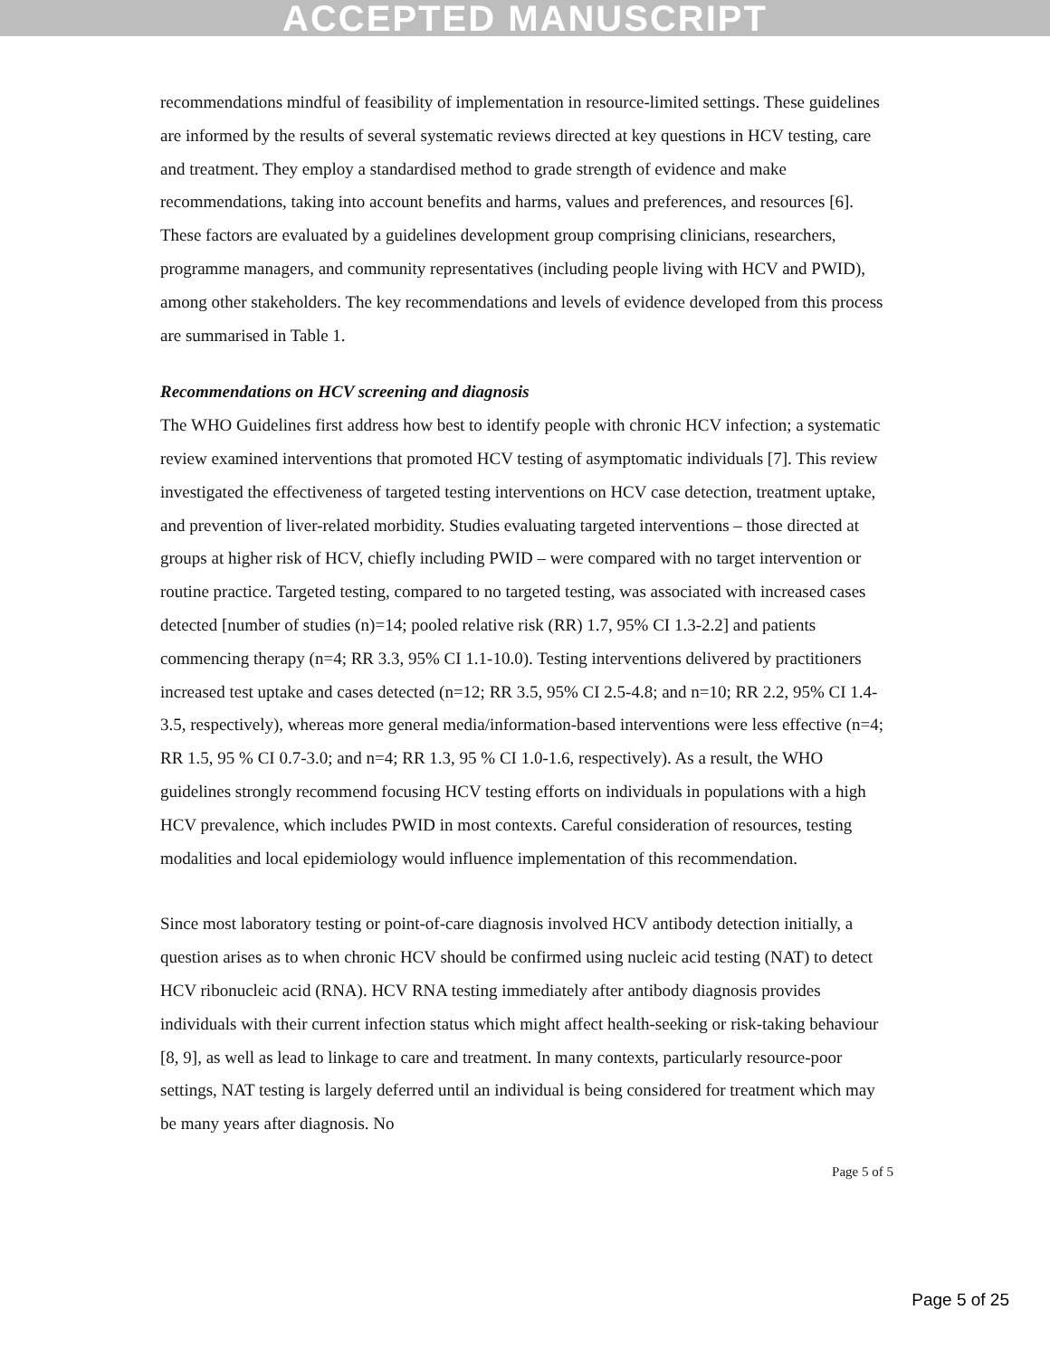ACCEPTED MANUSCRIPT
recommendations mindful of feasibility of implementation in resource-limited settings. These guidelines are informed by the results of several systematic reviews directed at key questions in HCV testing, care and treatment. They employ a standardised method to grade strength of evidence and make recommendations, taking into account benefits and harms, values and preferences, and resources [6]. These factors are evaluated by a guidelines development group comprising clinicians, researchers, programme managers, and community representatives (including people living with HCV and PWID), among other stakeholders. The key recommendations and levels of evidence developed from this process are summarised in Table 1.
Recommendations on HCV screening and diagnosis
The WHO Guidelines first address how best to identify people with chronic HCV infection; a systematic review examined interventions that promoted HCV testing of asymptomatic individuals [7]. This review investigated the effectiveness of targeted testing interventions on HCV case detection, treatment uptake, and prevention of liver-related morbidity. Studies evaluating targeted interventions – those directed at groups at higher risk of HCV, chiefly including PWID – were compared with no target intervention or routine practice. Targeted testing, compared to no targeted testing, was associated with increased cases detected [number of studies (n)=14; pooled relative risk (RR) 1.7, 95% CI 1.3-2.2] and patients commencing therapy (n=4; RR 3.3, 95% CI 1.1-10.0). Testing interventions delivered by practitioners increased test uptake and cases detected (n=12; RR 3.5, 95% CI 2.5-4.8; and n=10; RR 2.2, 95% CI 1.4-3.5, respectively), whereas more general media/information-based interventions were less effective (n=4; RR 1.5, 95 % CI 0.7-3.0; and n=4; RR 1.3, 95 % CI 1.0-1.6, respectively). As a result, the WHO guidelines strongly recommend focusing HCV testing efforts on individuals in populations with a high HCV prevalence, which includes PWID in most contexts. Careful consideration of resources, testing modalities and local epidemiology would influence implementation of this recommendation.
Since most laboratory testing or point-of-care diagnosis involved HCV antibody detection initially, a question arises as to when chronic HCV should be confirmed using nucleic acid testing (NAT) to detect HCV ribonucleic acid (RNA). HCV RNA testing immediately after antibody diagnosis provides individuals with their current infection status which might affect health-seeking or risk-taking behaviour [8, 9], as well as lead to linkage to care and treatment. In many contexts, particularly resource-poor settings, NAT testing is largely deferred until an individual is being considered for treatment which may be many years after diagnosis. No
Page 5 of 5
Page 5 of 25